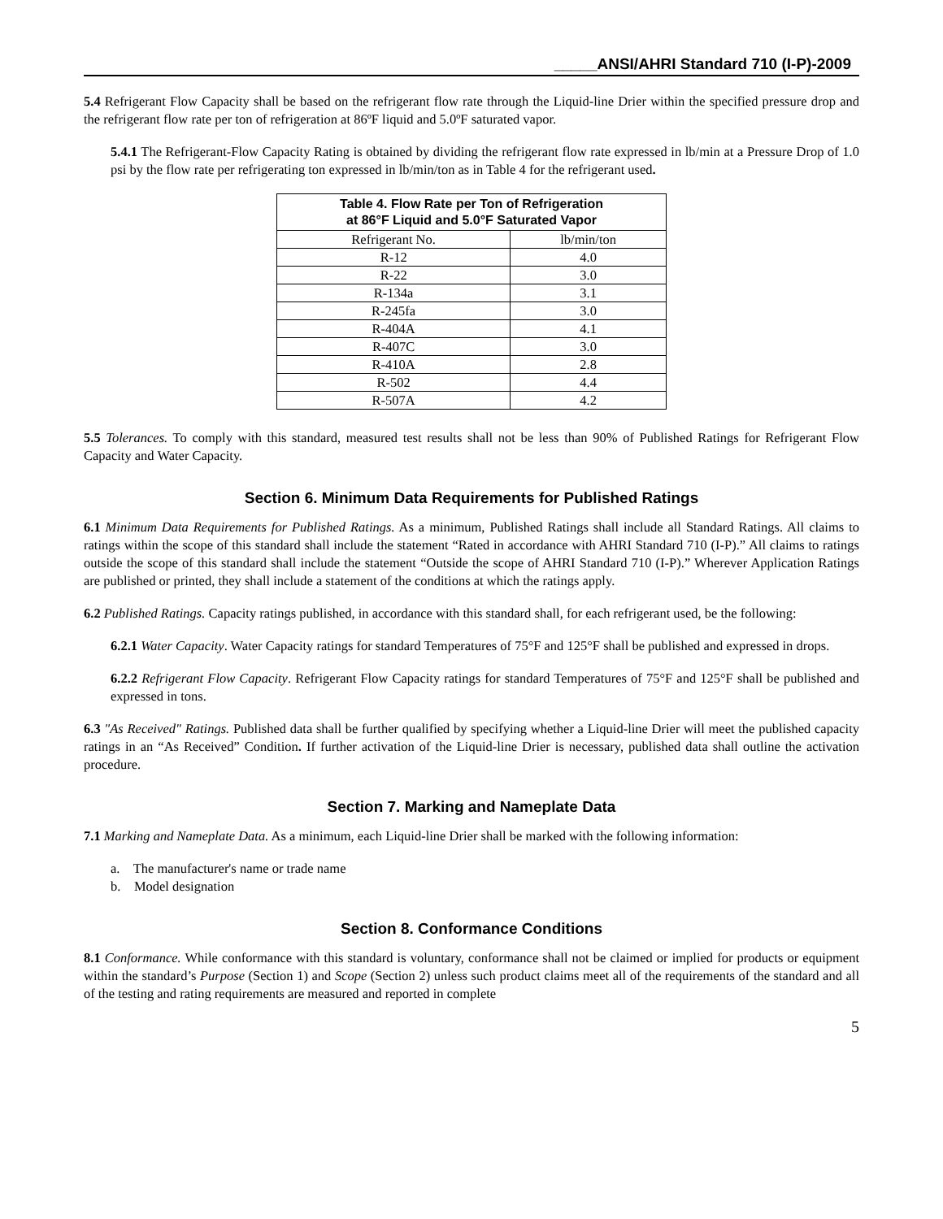_____ANSI/AHRI Standard 710 (I-P)-2009
5.4 Refrigerant Flow Capacity shall be based on the refrigerant flow rate through the Liquid-line Drier within the specified pressure drop and the refrigerant flow rate per ton of refrigeration at 86ºF liquid and 5.0ºF saturated vapor.
5.4.1 The Refrigerant-Flow Capacity Rating is obtained by dividing the refrigerant flow rate expressed in lb/min at a Pressure Drop of 1.0 psi by the flow rate per refrigerating ton expressed in lb/min/ton as in Table 4 for the refrigerant used.
| Table 4. Flow Rate per Ton of Refrigeration at 86°F Liquid and 5.0°F Saturated Vapor | |
| --- | --- |
| Refrigerant No. | lb/min/ton |
| R-12 | 4.0 |
| R-22 | 3.0 |
| R-134a | 3.1 |
| R-245fa | 3.0 |
| R-404A | 4.1 |
| R-407C | 3.0 |
| R-410A | 2.8 |
| R-502 | 4.4 |
| R-507A | 4.2 |
5.5 Tolerances. To comply with this standard, measured test results shall not be less than 90% of Published Ratings for Refrigerant Flow Capacity and Water Capacity.
Section 6. Minimum Data Requirements for Published Ratings
6.1 Minimum Data Requirements for Published Ratings. As a minimum, Published Ratings shall include all Standard Ratings. All claims to ratings within the scope of this standard shall include the statement “Rated in accordance with AHRI Standard 710 (I-P).” All claims to ratings outside the scope of this standard shall include the statement “Outside the scope of AHRI Standard 710 (I-P).” Wherever Application Ratings are published or printed, they shall include a statement of the conditions at which the ratings apply.
6.2 Published Ratings. Capacity ratings published, in accordance with this standard shall, for each refrigerant used, be the following:
6.2.1 Water Capacity. Water Capacity ratings for standard Temperatures of 75°F and 125°F shall be published and expressed in drops.
6.2.2 Refrigerant Flow Capacity. Refrigerant Flow Capacity ratings for standard Temperatures of 75°F and 125°F shall be published and expressed in tons.
6.3 "As Received" Ratings. Published data shall be further qualified by specifying whether a Liquid-line Drier will meet the published capacity ratings in an “As Received” Condition. If further activation of the Liquid-line Drier is necessary, published data shall outline the activation procedure.
Section 7. Marking and Nameplate Data
7.1 Marking and Nameplate Data. As a minimum, each Liquid-line Drier shall be marked with the following information:
a. The manufacturer's name or trade name
b. Model designation
Section 8. Conformance Conditions
8.1 Conformance. While conformance with this standard is voluntary, conformance shall not be claimed or implied for products or equipment within the standard’s Purpose (Section 1) and Scope (Section 2) unless such product claims meet all of the requirements of the standard and all of the testing and rating requirements are measured and reported in complete
5